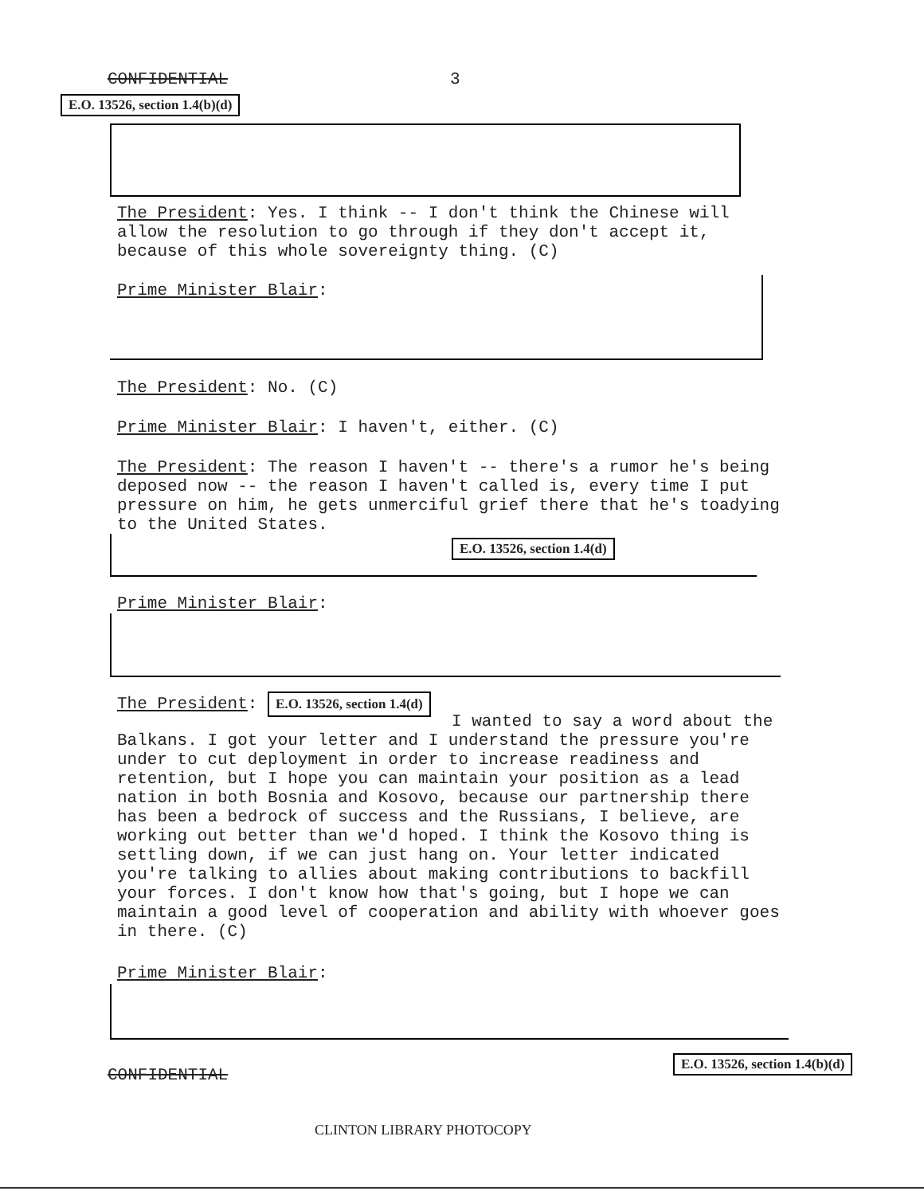CONFIDENTIAL 3
E.O. 13526, section 1.4(b)(d)
The President: Yes. I think -- I don't think the Chinese will allow the resolution to go through if they don't accept it, because of this whole sovereignty thing. (C)
Prime Minister Blair:
The President: No. (C)
Prime Minister Blair: I haven't, either. (C)
The President: The reason I haven't -- there's a rumor he's being deposed now -- the reason I haven't called is, every time I put pressure on him, he gets unmerciful grief there that he's toadying to the United States.
E.O. 13526, section 1.4(d)
Prime Minister Blair:
The President: E.O. 13526, section 1.4(d)
I wanted to say a word about the Balkans. I got your letter and I understand the pressure you're under to cut deployment in order to increase readiness and retention, but I hope you can maintain your position as a lead nation in both Bosnia and Kosovo, because our partnership there has been a bedrock of success and the Russians, I believe, are working out better than we'd hoped. I think the Kosovo thing is settling down, if we can just hang on. Your letter indicated you're talking to allies about making contributions to backfill your forces. I don't know how that's going, but I hope we can maintain a good level of cooperation and ability with whoever goes in there. (C)
Prime Minister Blair:
E.O. 13526, section 1.4(b)(d)
CONFIDENTIAL
CLINTON LIBRARY PHOTOCOPY